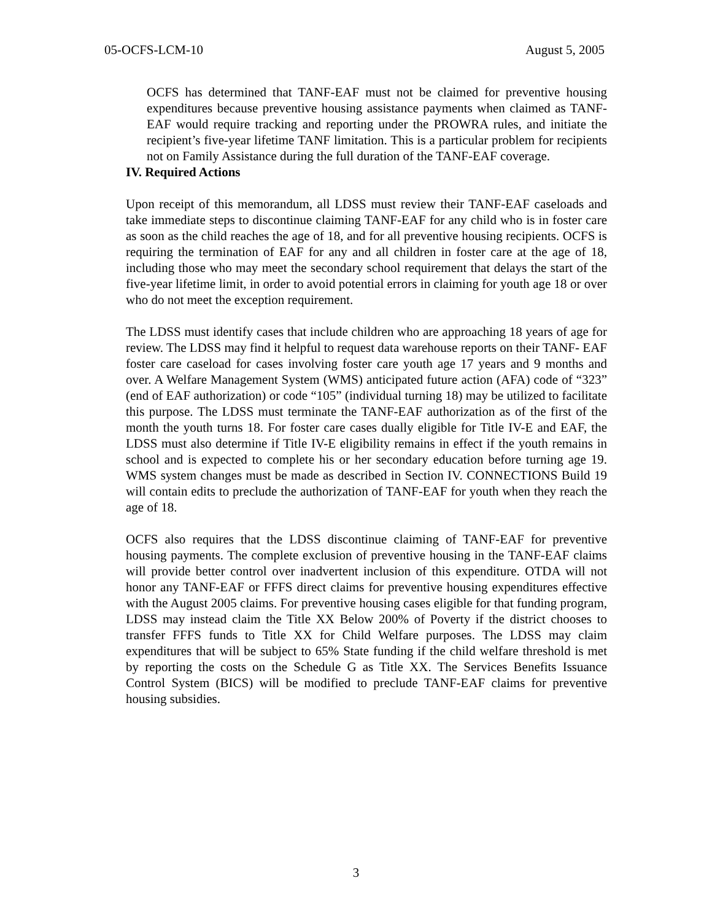05-OCFS-LCM-10 August 5, 2005
OCFS has determined that TANF-EAF must not be claimed for preventive housing expenditures because preventive housing assistance payments when claimed as TANF-EAF would require tracking and reporting under the PROWRA rules, and initiate the recipient’s five-year lifetime TANF limitation. This is a particular problem for recipients not on Family Assistance during the full duration of the TANF-EAF coverage.
IV. Required Actions
Upon receipt of this memorandum, all LDSS must review their TANF-EAF caseloads and take immediate steps to discontinue claiming TANF-EAF for any child who is in foster care as soon as the child reaches the age of 18, and for all preventive housing recipients. OCFS is requiring the termination of EAF for any and all children in foster care at the age of 18, including those who may meet the secondary school requirement that delays the start of the five-year lifetime limit, in order to avoid potential errors in claiming for youth age 18 or over who do not meet the exception requirement.
The LDSS must identify cases that include children who are approaching 18 years of age for review. The LDSS may find it helpful to request data warehouse reports on their TANF- EAF foster care caseload for cases involving foster care youth age 17 years and 9 months and over. A Welfare Management System (WMS) anticipated future action (AFA) code of “323” (end of EAF authorization) or code “105” (individual turning 18) may be utilized to facilitate this purpose. The LDSS must terminate the TANF-EAF authorization as of the first of the month the youth turns 18. For foster care cases dually eligible for Title IV-E and EAF, the LDSS must also determine if Title IV-E eligibility remains in effect if the youth remains in school and is expected to complete his or her secondary education before turning age 19. WMS system changes must be made as described in Section IV. CONNECTIONS Build 19 will contain edits to preclude the authorization of TANF-EAF for youth when they reach the age of 18.
OCFS also requires that the LDSS discontinue claiming of TANF-EAF for preventive housing payments. The complete exclusion of preventive housing in the TANF-EAF claims will provide better control over inadvertent inclusion of this expenditure. OTDA will not honor any TANF-EAF or FFFS direct claims for preventive housing expenditures effective with the August 2005 claims. For preventive housing cases eligible for that funding program, LDSS may instead claim the Title XX Below 200% of Poverty if the district chooses to transfer FFFS funds to Title XX for Child Welfare purposes. The LDSS may claim expenditures that will be subject to 65% State funding if the child welfare threshold is met by reporting the costs on the Schedule G as Title XX. The Services Benefits Issuance Control System (BICS) will be modified to preclude TANF-EAF claims for preventive housing subsidies.
3